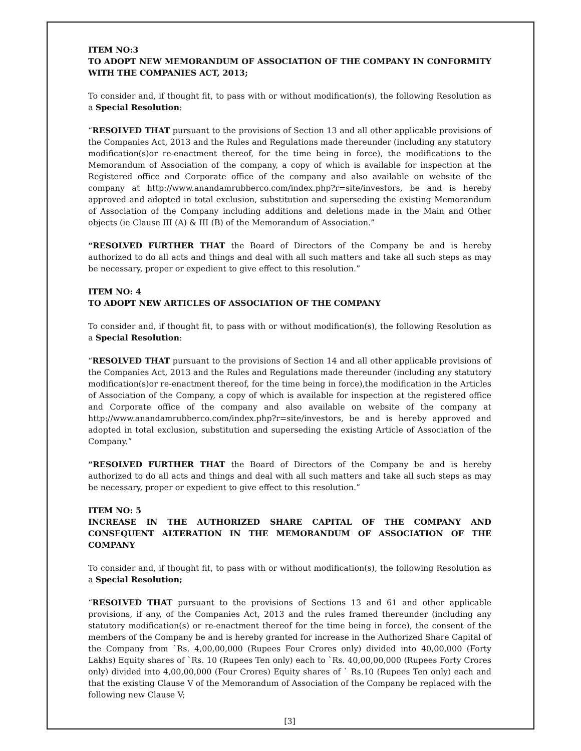ITEM NO:3
TO ADOPT NEW MEMORANDUM OF ASSOCIATION OF THE COMPANY IN CONFORMITY WITH THE COMPANIES ACT, 2013;
To consider and, if thought fit, to pass with or without modification(s), the following Resolution as a Special Resolution:
“RESOLVED THAT pursuant to the provisions of Section 13 and all other applicable provisions of the Companies Act, 2013 and the Rules and Regulations made thereunder (including any statutory modification(s)or re-enactment thereof, for the time being in force), the modifications to the Memorandum of Association of the company, a copy of which is available for inspection at the Registered office and Corporate office of the company and also available on website of the company at http://www.anandamrubberco.com/index.php?r=site/investors, be and is hereby approved and adopted in total exclusion, substitution and superseding the existing Memorandum of Association of the Company including additions and deletions made in the Main and Other objects (ie Clause III (A) & III (B) of the Memorandum of Association.”
“RESOLVED FURTHER THAT the Board of Directors of the Company be and is hereby authorized to do all acts and things and deal with all such matters and take all such steps as may be necessary, proper or expedient to give effect to this resolution.”
ITEM NO: 4
TO ADOPT NEW ARTICLES OF ASSOCIATION OF THE COMPANY
To consider and, if thought fit, to pass with or without modification(s), the following Resolution as a Special Resolution:
“RESOLVED THAT pursuant to the provisions of Section 14 and all other applicable provisions of the Companies Act, 2013 and the Rules and Regulations made thereunder (including any statutory modification(s)or re-enactment thereof, for the time being in force),the modification in the Articles of Association of the Company, a copy of which is available for inspection at the registered office and Corporate office of the company and also available on website of the company at http://www.anandamrubberco.com/index.php?r=site/investors, be and is hereby approved and adopted in total exclusion, substitution and superseding the existing Article of Association of the Company.”
“RESOLVED FURTHER THAT the Board of Directors of the Company be and is hereby authorized to do all acts and things and deal with all such matters and take all such steps as may be necessary, proper or expedient to give effect to this resolution.”
ITEM NO: 5
INCREASE IN THE AUTHORIZED SHARE CAPITAL OF THE COMPANY AND CONSEQUENT ALTERATION IN THE MEMORANDUM OF ASSOCIATION OF THE COMPANY
To consider and, if thought fit, to pass with or without modification(s), the following Resolution as a Special Resolution;
“RESOLVED THAT pursuant to the provisions of Sections 13 and 61 and other applicable provisions, if any, of the Companies Act, 2013 and the rules framed thereunder (including any statutory modification(s) or re-enactment thereof for the time being in force), the consent of the members of the Company be and is hereby granted for increase in the Authorized Share Capital of the Company from `Rs. 4,00,00,000 (Rupees Four Crores only) divided into 40,00,000 (Forty Lakhs) Equity shares of `Rs. 10 (Rupees Ten only) each to `Rs. 40,00,00,000 (Rupees Forty Crores only) divided into 4,00,00,000 (Four Crores) Equity shares of ` Rs.10 (Rupees Ten only) each and that the existing Clause V of the Memorandum of Association of the Company be replaced with the following new Clause V;
[3]